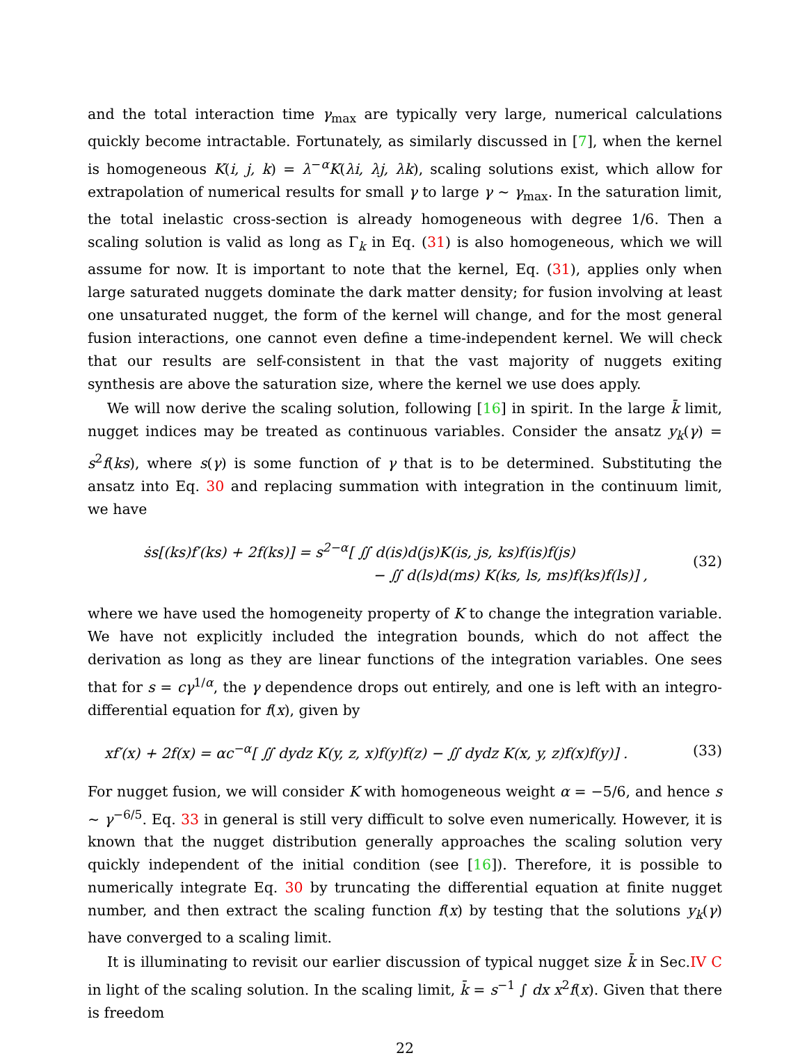and the total interaction time γ<sub>max</sub> are typically very large, numerical calculations quickly become intractable. Fortunately, as similarly discussed in [7], when the kernel is homogeneous K(i, j, k) = λ<sup>−α</sup>K(λi, λj, λk), scaling solutions exist, which allow for extrapolation of numerical results for small γ to large γ ∼ γ<sub>max</sub>. In the saturation limit, the total inelastic cross-section is already homogeneous with degree 1/6. Then a scaling solution is valid as long as Γ<sub>k</sub> in Eq. (31) is also homogeneous, which we will assume for now. It is important to note that the kernel, Eq. (31), applies only when large saturated nuggets dominate the dark matter density; for fusion involving at least one unsaturated nugget, the form of the kernel will change, and for the most general fusion interactions, one cannot even define a time-independent kernel. We will check that our results are self-consistent in that the vast majority of nuggets exiting synthesis are above the saturation size, where the kernel we use does apply.
We will now derive the scaling solution, following [16] in spirit. In the large k̄ limit, nugget indices may be treated as continuous variables. Consider the ansatz y<sub>k</sub>(γ) = s<sup>2</sup>f(ks), where s(γ) is some function of γ that is to be determined. Substituting the ansatz into Eq. 30 and replacing summation with integration in the continuum limit, we have
ṡs[(ks)f′(ks) + 2f(ks)] = s<sup>2−α</sup>[ ∬ d(is)d(js)K(is, js, ks)f(is)f(js)
− ∬ d(ls)d(ms) K(ks, ls, ms)f(ks)f(ls)] ,
(32)
where we have used the homogeneity property of K to change the integration variable. We have not explicitly included the integration bounds, which do not affect the derivation as long as they are linear functions of the integration variables. One sees that for s = cγ<sup>1/α</sup>, the γ dependence drops out entirely, and one is left with an integro-differential equation for f(x), given by
xf′(x) + 2f(x) = αc<sup>−α</sup>[ ∬ dydz K(y, z, x)f(y)f(z) − ∬ dydz K(x, y, z)f(x)f(y)] .
(33)
For nugget fusion, we will consider K with homogeneous weight α = −5/6, and hence s ∼ γ<sup>−6/5</sup>. Eq. 33 in general is still very difficult to solve even numerically. However, it is known that the nugget distribution generally approaches the scaling solution very quickly independent of the initial condition (see [16]). Therefore, it is possible to numerically integrate Eq. 30 by truncating the differential equation at finite nugget number, and then extract the scaling function f(x) by testing that the solutions y<sub>k</sub>(γ) have converged to a scaling limit.
It is illuminating to revisit our earlier discussion of typical nugget size k̄ in Sec.IV C in light of the scaling solution. In the scaling limit, k̄ = s<sup>−1</sup> ∫ dx x<sup>2</sup>f(x). Given that there is freedom
22